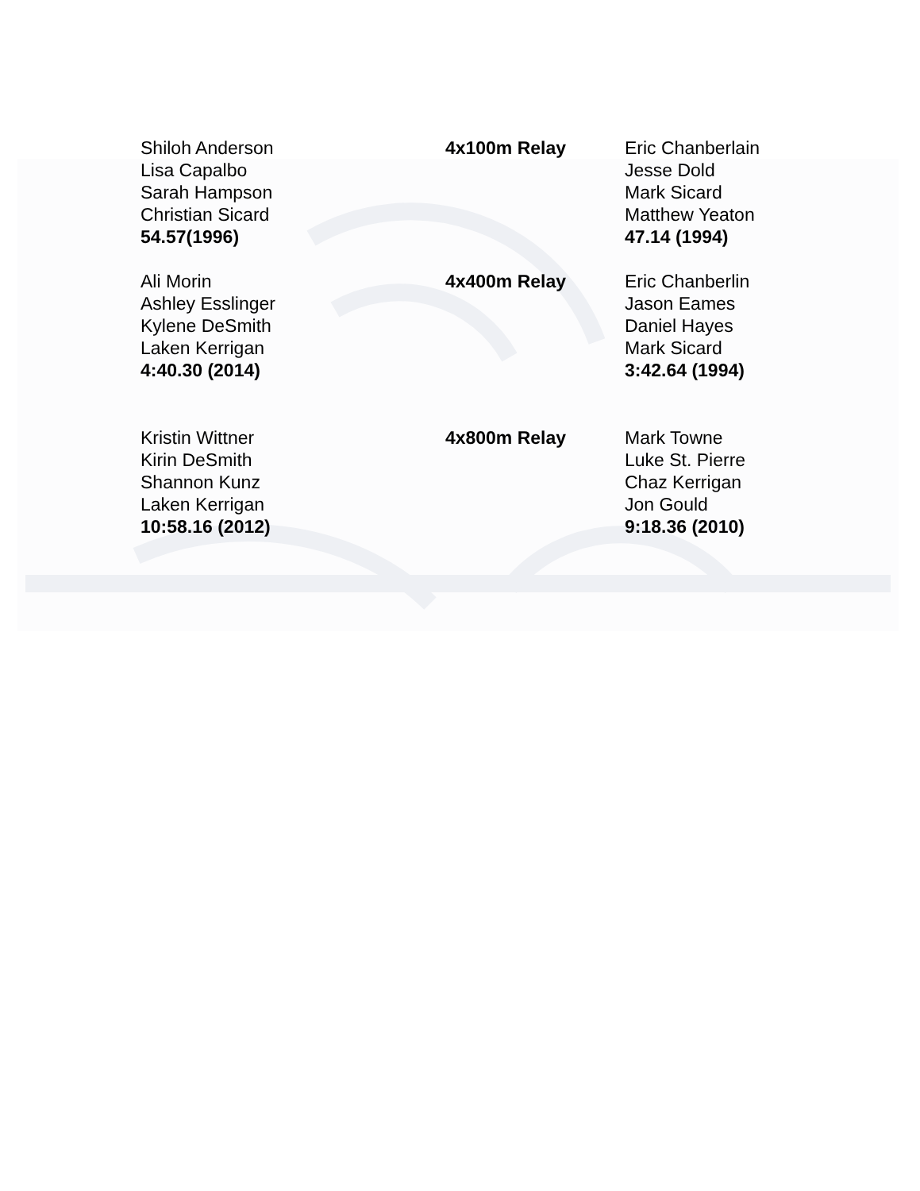Shiloh Anderson
Lisa Capalbo
Sarah Hampson
Christian Sicard
54.57(1996)
4x100m Relay Eric Chanberlain
Jesse Dold
Mark Sicard
Matthew Yeaton
47.14 (1994)
Ali Morin
Ashley Esslinger
Kylene DeSmith
Laken Kerrigan
4:40.30 (2014)
4x400m Relay Eric Chanberlin
Jason Eames
Daniel Hayes
Mark Sicard
3:42.64 (1994)
Kristin Wittner
Kirin DeSmith
Shannon Kunz
Laken Kerrigan
10:58.16 (2012)
4x800m Relay Mark Towne
Luke St. Pierre
Chaz Kerrigan
Jon Gould
9:18.36 (2010)